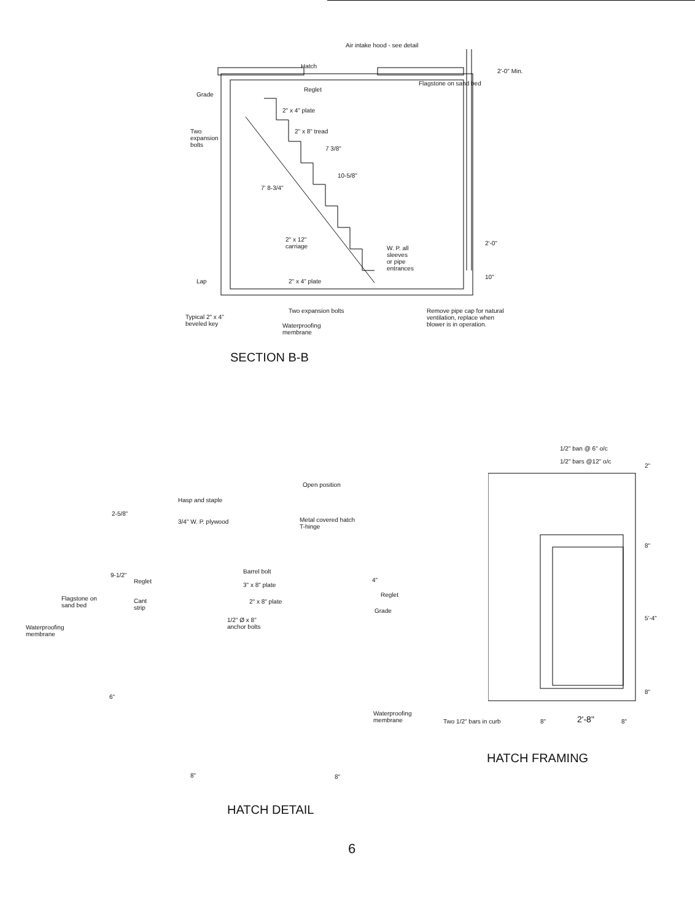Air intake hood - see detail
Hatch
Flagstone on sand bed
Reglet
Grade
2" x 4" plate
Two
expansion
bolts
2" x 8" tread
7 3/8"
2'-0" Min.
10-5/8"
7' 8-3/4"
2" x 12"
carriage
W. P. all
sleeves
or pipe
entrances
2'-0"
10"
Lap 2" x 4" plate
Two expansion bolts
Remove pipe cap for natural
ventilation, replace when
blower is in operation.
Typical 2" x 4"
beveled key
Waterproofing
membrane
SECTION B-B
Open position
Hasp and staple
3/4" W. P. plywood
Metal covered hatch
T-hinge
2-5/8"
Barrel bolt
3" x 8" plate
Reglet
9-1/2"
4"
Reglet
2" x 8" plate
Flagstone on
sand bed
Cant
strip
Grade
1/2" Ø x 8"
anchor bolts
Waterproofing
membrane
6"
Waterproofing
membrane
8" 8"
HATCH DETAIL
1/2" ban @ 6" o/c
1/2" bars @12" o/c
2"
8"
5'-4"
8"
Two 1/2" bars in curb 8" 2'-8" 8"
HATCH FRAMING
6